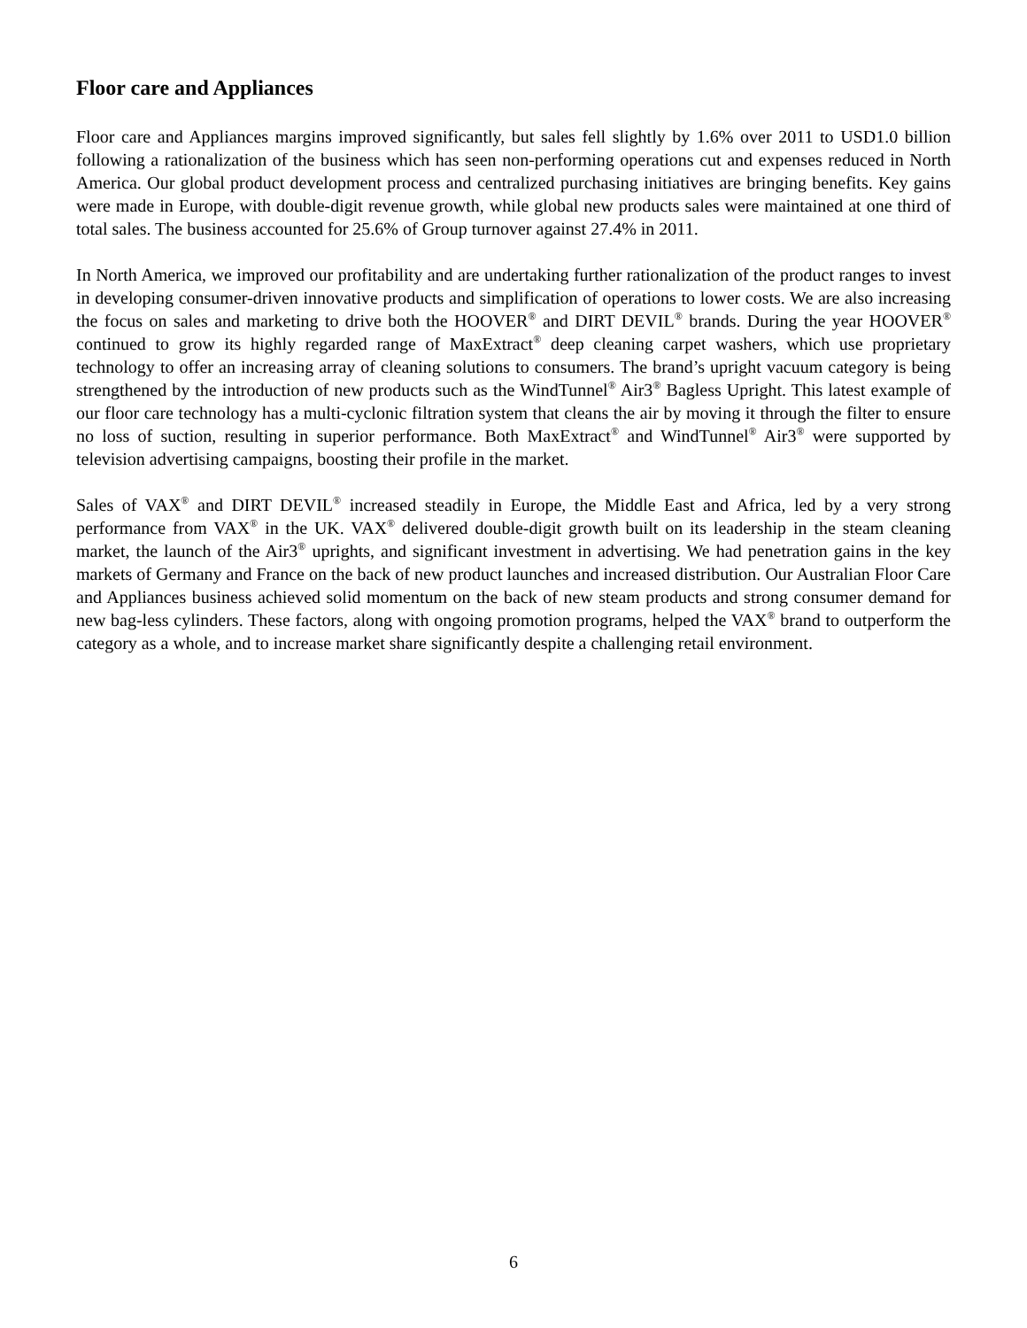Floor care and Appliances
Floor care and Appliances margins improved significantly, but sales fell slightly by 1.6% over 2011 to USD1.0 billion following a rationalization of the business which has seen non-performing operations cut and expenses reduced in North America. Our global product development process and centralized purchasing initiatives are bringing benefits. Key gains were made in Europe, with double-digit revenue growth, while global new products sales were maintained at one third of total sales. The business accounted for 25.6% of Group turnover against 27.4% in 2011.
In North America, we improved our profitability and are undertaking further rationalization of the product ranges to invest in developing consumer-driven innovative products and simplification of operations to lower costs. We are also increasing the focus on sales and marketing to drive both the HOOVER<sup>®</sup> and DIRT DEVIL<sup>®</sup> brands. During the year HOOVER<sup>®</sup> continued to grow its highly regarded range of MaxExtract<sup>®</sup> deep cleaning carpet washers, which use proprietary technology to offer an increasing array of cleaning solutions to consumers. The brand’s upright vacuum category is being strengthened by the introduction of new products such as the WindTunnel<sup>®</sup> Air3<sup>®</sup> Bagless Upright. This latest example of our floor care technology has a multi-cyclonic filtration system that cleans the air by moving it through the filter to ensure no loss of suction, resulting in superior performance. Both MaxExtract<sup>®</sup> and WindTunnel<sup>®</sup> Air3<sup>®</sup> were supported by television advertising campaigns, boosting their profile in the market.
Sales of VAX<sup>®</sup> and DIRT DEVIL<sup>®</sup> increased steadily in Europe, the Middle East and Africa, led by a very strong performance from VAX<sup>®</sup> in the UK. VAX<sup>®</sup> delivered double-digit growth built on its leadership in the steam cleaning market, the launch of the Air3<sup>®</sup> uprights, and significant investment in advertising. We had penetration gains in the key markets of Germany and France on the back of new product launches and increased distribution. Our Australian Floor Care and Appliances business achieved solid momentum on the back of new steam products and strong consumer demand for new bag-less cylinders. These factors, along with ongoing promotion programs, helped the VAX<sup>®</sup> brand to outperform the category as a whole, and to increase market share significantly despite a challenging retail environment.
6